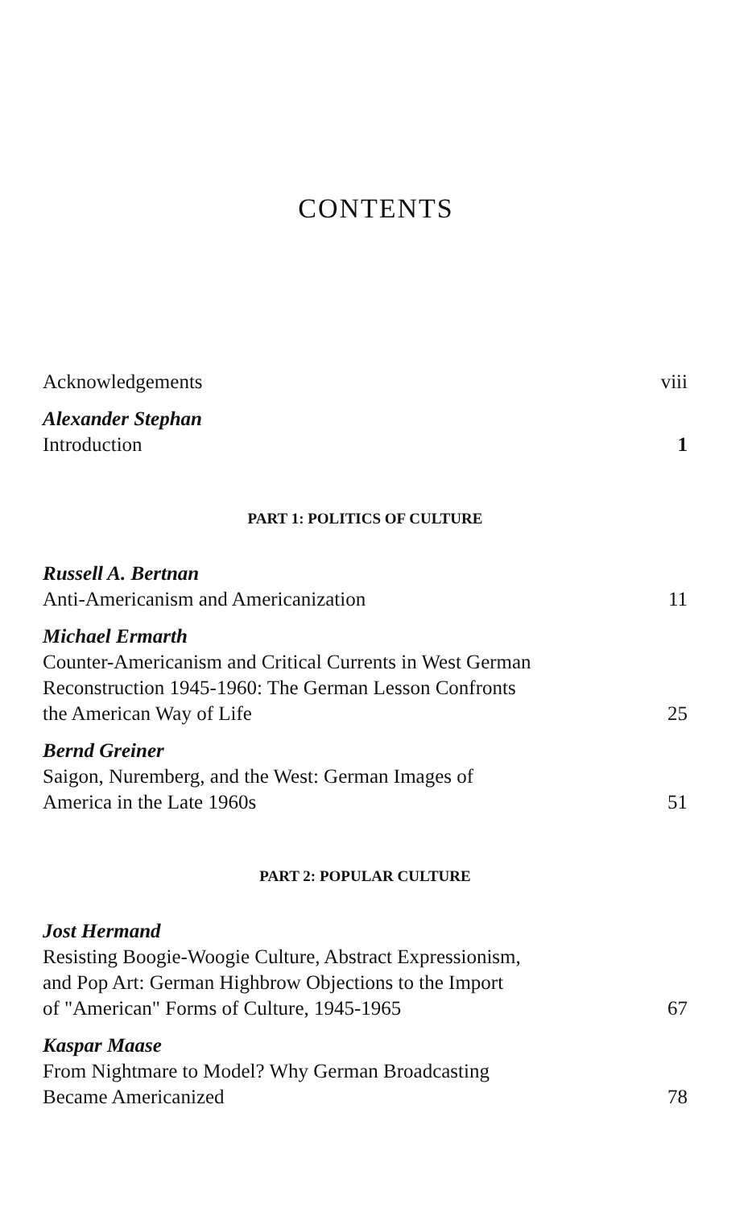CONTENTS
Acknowledgements
viii
Alexander Stephan
Introduction
1
PART 1: POLITICS OF CULTURE
Russell A. Bertnan
Anti-Americanism and Americanization
11
Michael Ermarth
Counter-Americanism and Critical Currents in West German
Reconstruction 1945-1960: The German Lesson Confronts
the American Way of Life
25
Bernd Greiner
Saigon, Nuremberg, and the West: German Images of
America in the Late 1960s
51
PART 2: POPULAR CULTURE
Jost Hermand
Resisting Boogie-Woogie Culture, Abstract Expressionism,
and Pop Art: German Highbrow Objections to the Import
of "American" Forms of Culture, 1945-1965
67
Kaspar Maase
From Nightmare to Model? Why German Broadcasting
Became Americanized
78